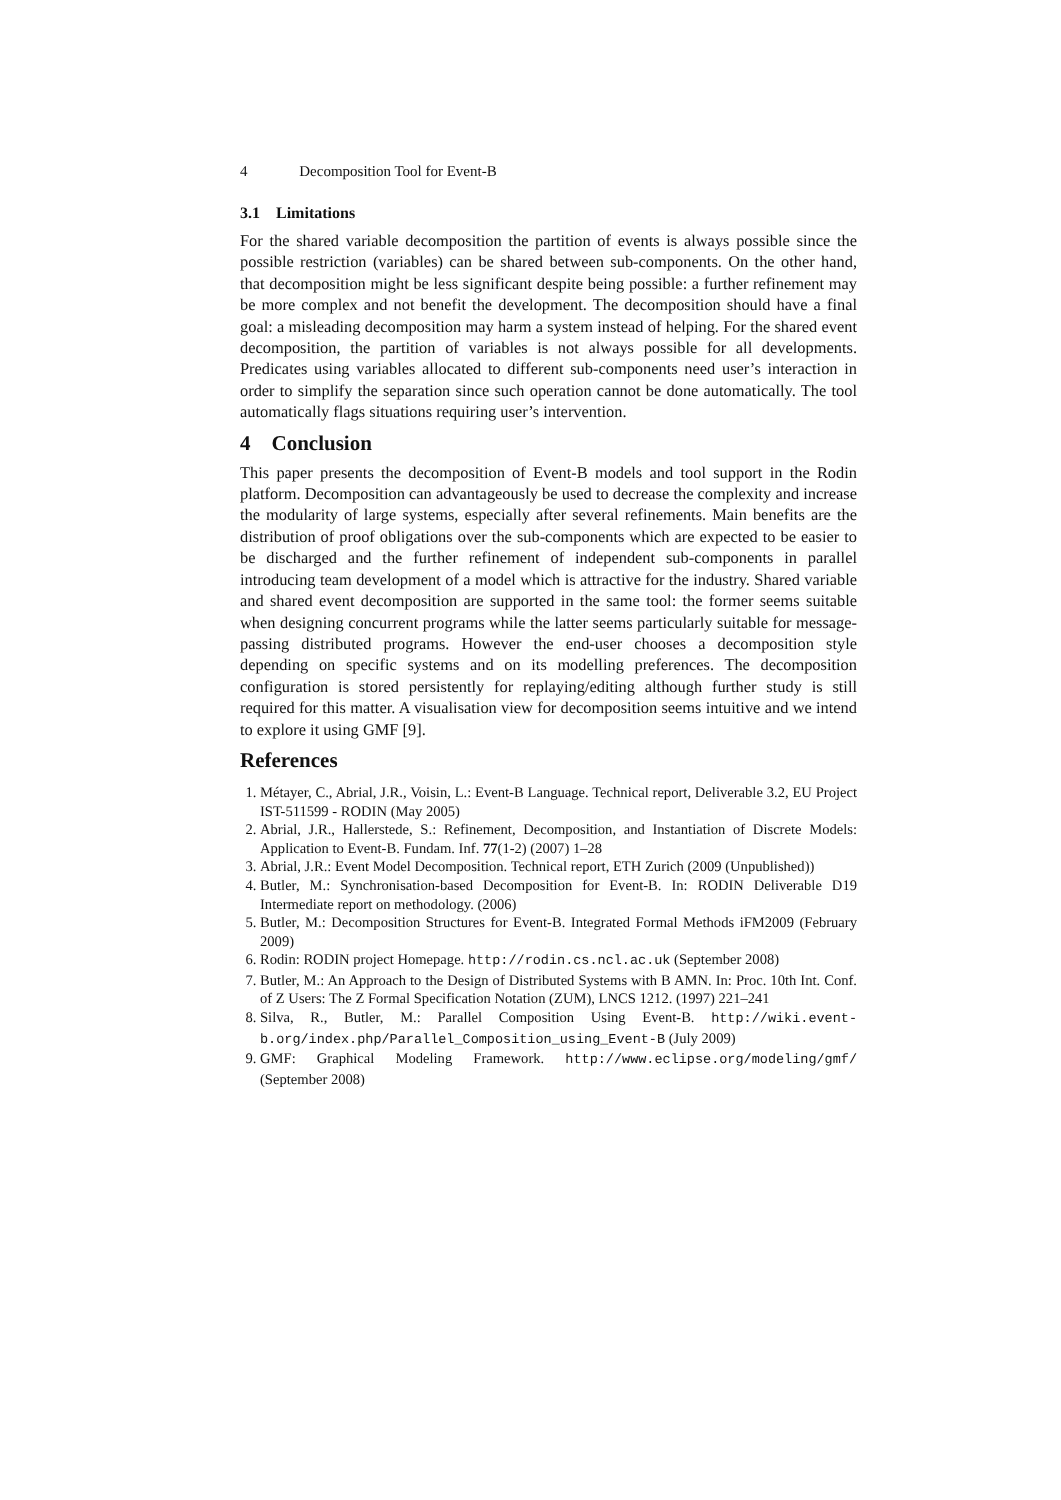4 Decomposition Tool for Event-B
3.1 Limitations
For the shared variable decomposition the partition of events is always possible since the possible restriction (variables) can be shared between sub-components. On the other hand, that decomposition might be less significant despite being possible: a further refinement may be more complex and not benefit the development. The decomposition should have a final goal: a misleading decomposition may harm a system instead of helping. For the shared event decomposition, the partition of variables is not always possible for all developments. Predicates using variables allocated to different sub-components need user’s interaction in order to simplify the separation since such operation cannot be done automatically. The tool automatically flags situations requiring user’s intervention.
4 Conclusion
This paper presents the decomposition of Event-B models and tool support in the Rodin platform. Decomposition can advantageously be used to decrease the complexity and increase the modularity of large systems, especially after several refinements. Main benefits are the distribution of proof obligations over the sub-components which are expected to be easier to be discharged and the further refinement of independent sub-components in parallel introducing team development of a model which is attractive for the industry. Shared variable and shared event decomposition are supported in the same tool: the former seems suitable when designing concurrent programs while the latter seems particularly suitable for message-passing distributed programs. However the end-user chooses a decomposition style depending on specific systems and on its modelling preferences. The decomposition configuration is stored persistently for replaying/editing although further study is still required for this matter. A visualisation view for decomposition seems intuitive and we intend to explore it using GMF [9].
References
1. Métayer, C., Abrial, J.R., Voisin, L.: Event-B Language. Technical report, Deliverable 3.2, EU Project IST-511599 - RODIN (May 2005)
2. Abrial, J.R., Hallerstede, S.: Refinement, Decomposition, and Instantiation of Discrete Models: Application to Event-B. Fundam. Inf. 77(1-2) (2007) 1–28
3. Abrial, J.R.: Event Model Decomposition. Technical report, ETH Zurich (2009 (Unpublished))
4. Butler, M.: Synchronisation-based Decomposition for Event-B. In: RODIN Deliverable D19 Intermediate report on methodology. (2006)
5. Butler, M.: Decomposition Structures for Event-B. Integrated Formal Methods iFM2009 (February 2009)
6. Rodin: RODIN project Homepage. http://rodin.cs.ncl.ac.uk (September 2008)
7. Butler, M.: An Approach to the Design of Distributed Systems with B AMN. In: Proc. 10th Int. Conf. of Z Users: The Z Formal Specification Notation (ZUM), LNCS 1212. (1997) 221–241
8. Silva, R., Butler, M.: Parallel Composition Using Event-B. http://wiki.event-b.org/index.php/Parallel_Composition_using_Event-B (July 2009)
9. GMF: Graphical Modeling Framework. http://www.eclipse.org/modeling/gmf/ (September 2008)